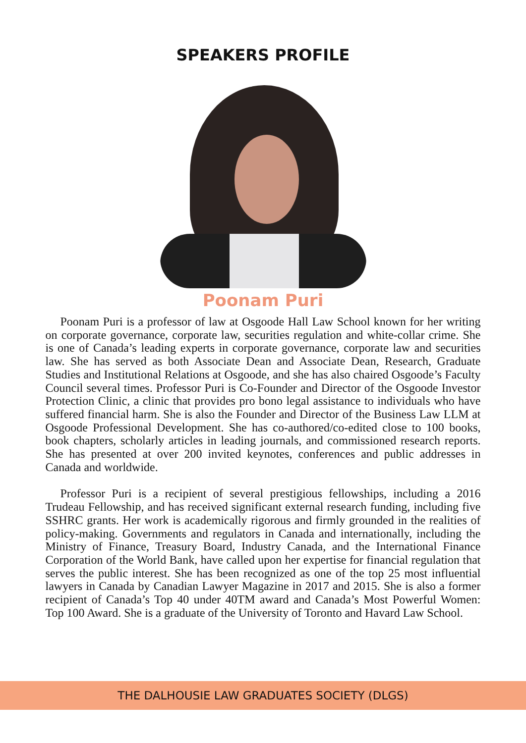SPEAKERS PROFILE
Poonam Puri
Poonam Puri is a professor of law at Osgoode Hall Law School known for her writing on corporate governance, corporate law, securities regulation and white-collar crime. She is one of Canada’s leading experts in corporate governance, corporate law and securities law. She has served as both Associate Dean and Associate Dean, Research, Graduate Studies and Institutional Relations at Osgoode, and she has also chaired Osgoode’s Faculty Council several times. Professor Puri is Co-Founder and Director of the Osgoode Investor Protection Clinic, a clinic that provides pro bono legal assistance to individuals who have suffered financial harm. She is also the Founder and Director of the Business Law LLM at Osgoode Professional Development. She has co-authored/co-edited close to 100 books, book chapters, scholarly articles in leading journals, and commissioned research reports. She has presented at over 200 invited keynotes, conferences and public addresses in Canada and worldwide.
Professor Puri is a recipient of several prestigious fellowships, including a 2016 Trudeau Fellowship, and has received significant external research funding, including five SSHRC grants. Her work is academically rigorous and firmly grounded in the realities of policy-making. Governments and regulators in Canada and internationally, including the Ministry of Finance, Treasury Board, Industry Canada, and the International Finance Corporation of the World Bank, have called upon her expertise for financial regulation that serves the public interest. She has been recognized as one of the top 25 most influential lawyers in Canada by Canadian Lawyer Magazine in 2017 and 2015. She is also a former recipient of Canada’s Top 40 under 40TM award and Canada’s Most Powerful Women: Top 100 Award. She is a graduate of the University of Toronto and Havard Law School.
THE DALHOUSIE LAW GRADUATES SOCIETY (DLGS)